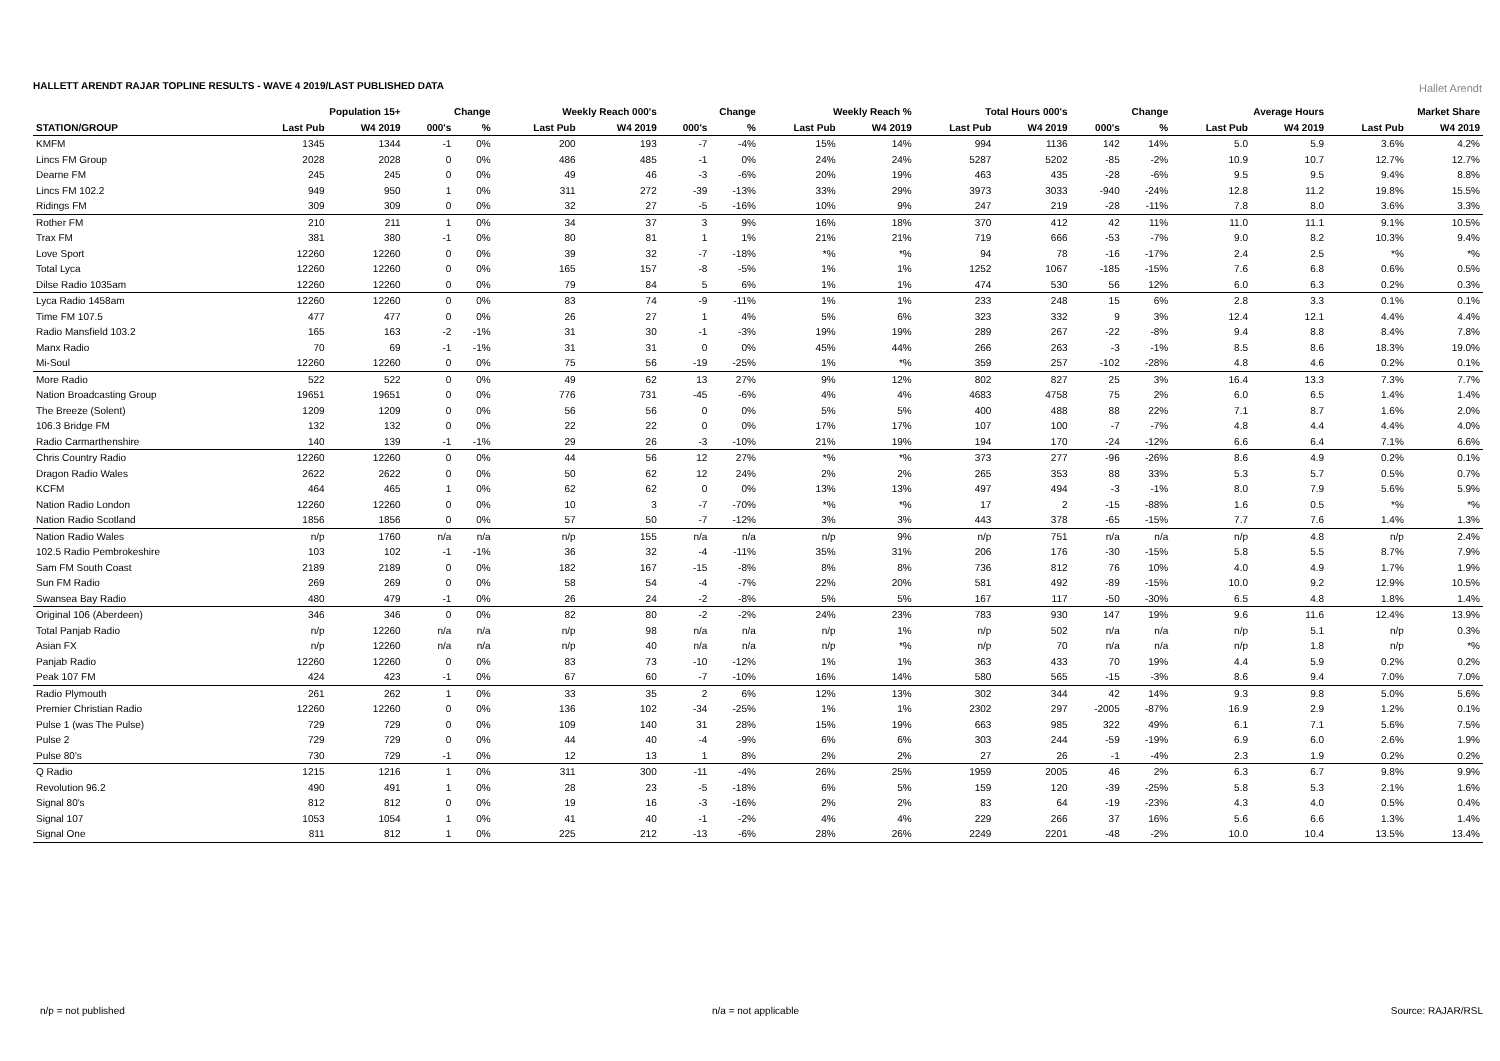HALLETT ARENDT RAJAR TOPLINE RESULTS - WAVE 4 2019/LAST PUBLISHED DATA
Hallet Arendt
| | Population 15+ | | Change | | Weekly Reach 000's | | Change | | Weekly Reach % | | Total Hours 000's | | Change | | Average Hours | | Market Share | |
| --- | --- | --- | --- | --- | --- | --- | --- | --- | --- | --- | --- | --- | --- | --- | --- | --- | --- | --- |
| STATION/GROUP | Last Pub | W4 2019 | 000's | % | Last Pub | W4 2019 | 000's | % | Last Pub | W4 2019 | Last Pub | W4 2019 | 000's | % | Last Pub | W4 2019 | Last Pub | W4 2019 |
| KMFM | 1345 | 1344 | -1 | 0% | 200 | 193 | -7 | -4% | 15% | 14% | 994 | 1136 | 142 | 14% | 5.0 | 5.9 | 3.6% | 4.2% |
| Lincs FM Group | 2028 | 2028 | 0 | 0% | 486 | 485 | -1 | 0% | 24% | 24% | 5287 | 5202 | -85 | -2% | 10.9 | 10.7 | 12.7% | 12.7% |
| Dearne FM | 245 | 245 | 0 | 0% | 49 | 46 | -3 | -6% | 20% | 19% | 463 | 435 | -28 | -6% | 9.5 | 9.5 | 9.4% | 8.8% |
| Lincs FM 102.2 | 949 | 950 | 1 | 0% | 311 | 272 | -39 | -13% | 33% | 29% | 3973 | 3033 | -940 | -24% | 12.8 | 11.2 | 19.8% | 15.5% |
| Ridings FM | 309 | 309 | 0 | 0% | 32 | 27 | -5 | -16% | 10% | 9% | 247 | 219 | -28 | -11% | 7.8 | 8.0 | 3.6% | 3.3% |
| Rother FM | 210 | 211 | 1 | 0% | 34 | 37 | 3 | 9% | 16% | 18% | 370 | 412 | 42 | 11% | 11.0 | 11.1 | 9.1% | 10.5% |
| Trax FM | 381 | 380 | -1 | 0% | 80 | 81 | 1 | 1% | 21% | 21% | 719 | 666 | -53 | -7% | 9.0 | 8.2 | 10.3% | 9.4% |
| Love Sport | 12260 | 12260 | 0 | 0% | 39 | 32 | -7 | -18% | *% | *% | 94 | 78 | -16 | -17% | 2.4 | 2.5 | *% | *% |
| Total Lyca | 12260 | 12260 | 0 | 0% | 165 | 157 | -8 | -5% | 1% | 1% | 1252 | 1067 | -185 | -15% | 7.6 | 6.8 | 0.6% | 0.5% |
| Dilse Radio 1035am | 12260 | 12260 | 0 | 0% | 79 | 84 | 5 | 6% | 1% | 1% | 474 | 530 | 56 | 12% | 6.0 | 6.3 | 0.2% | 0.3% |
| Lyca Radio 1458am | 12260 | 12260 | 0 | 0% | 83 | 74 | -9 | -11% | 1% | 1% | 233 | 248 | 15 | 6% | 2.8 | 3.3 | 0.1% | 0.1% |
| Time FM 107.5 | 477 | 477 | 0 | 0% | 26 | 27 | 1 | 4% | 5% | 6% | 323 | 332 | 9 | 3% | 12.4 | 12.1 | 4.4% | 4.4% |
| Radio Mansfield 103.2 | 165 | 163 | -2 | -1% | 31 | 30 | -1 | -3% | 19% | 19% | 289 | 267 | -22 | -8% | 9.4 | 8.8 | 8.4% | 7.8% |
| Manx Radio | 70 | 69 | -1 | -1% | 31 | 31 | 0 | 0% | 45% | 44% | 266 | 263 | -3 | -1% | 8.5 | 8.6 | 18.3% | 19.0% |
| Mi-Soul | 12260 | 12260 | 0 | 0% | 75 | 56 | -19 | -25% | 1% | *% | 359 | 257 | -102 | -28% | 4.8 | 4.6 | 0.2% | 0.1% |
| More Radio | 522 | 522 | 0 | 0% | 49 | 62 | 13 | 27% | 9% | 12% | 802 | 827 | 25 | 3% | 16.4 | 13.3 | 7.3% | 7.7% |
| Nation Broadcasting Group | 19651 | 19651 | 0 | 0% | 776 | 731 | -45 | -6% | 4% | 4% | 4683 | 4758 | 75 | 2% | 6.0 | 6.5 | 1.4% | 1.4% |
| The Breeze (Solent) | 1209 | 1209 | 0 | 0% | 56 | 56 | 0 | 0% | 5% | 5% | 400 | 488 | 88 | 22% | 7.1 | 8.7 | 1.6% | 2.0% |
| 106.3 Bridge FM | 132 | 132 | 0 | 0% | 22 | 22 | 0 | 0% | 17% | 17% | 107 | 100 | -7 | -7% | 4.8 | 4.4 | 4.4% | 4.0% |
| Radio Carmarthenshire | 140 | 139 | -1 | -1% | 29 | 26 | -3 | -10% | 21% | 19% | 194 | 170 | -24 | -12% | 6.6 | 6.4 | 7.1% | 6.6% |
| Chris Country Radio | 12260 | 12260 | 0 | 0% | 44 | 56 | 12 | 27% | *% | *% | 373 | 277 | -96 | -26% | 8.6 | 4.9 | 0.2% | 0.1% |
| Dragon Radio Wales | 2622 | 2622 | 0 | 0% | 50 | 62 | 12 | 24% | 2% | 2% | 265 | 353 | 88 | 33% | 5.3 | 5.7 | 0.5% | 0.7% |
| KCFM | 464 | 465 | 1 | 0% | 62 | 62 | 0 | 0% | 13% | 13% | 497 | 494 | -3 | -1% | 8.0 | 7.9 | 5.6% | 5.9% |
| Nation Radio London | 12260 | 12260 | 0 | 0% | 10 | 3 | -7 | -70% | *% | *% | 17 | 2 | -15 | -88% | 1.6 | 0.5 | *% | *% |
| Nation Radio Scotland | 1856 | 1856 | 0 | 0% | 57 | 50 | -7 | -12% | 3% | 3% | 443 | 378 | -65 | -15% | 7.7 | 7.6 | 1.4% | 1.3% |
| Nation Radio Wales | n/p | 1760 | n/a | n/a | n/p | 155 | n/a | n/a | n/p | 9% | n/p | 751 | n/a | n/a | n/p | 4.8 | n/p | 2.4% |
| 102.5 Radio Pembrokeshire | 103 | 102 | -1 | -1% | 36 | 32 | -4 | -11% | 35% | 31% | 206 | 176 | -30 | -15% | 5.8 | 5.5 | 8.7% | 7.9% |
| Sam FM South Coast | 2189 | 2189 | 0 | 0% | 182 | 167 | -15 | -8% | 8% | 8% | 736 | 812 | 76 | 10% | 4.0 | 4.9 | 1.7% | 1.9% |
| Sun FM Radio | 269 | 269 | 0 | 0% | 58 | 54 | -4 | -7% | 22% | 20% | 581 | 492 | -89 | -15% | 10.0 | 9.2 | 12.9% | 10.5% |
| Swansea Bay Radio | 480 | 479 | -1 | 0% | 26 | 24 | -2 | -8% | 5% | 5% | 167 | 117 | -50 | -30% | 6.5 | 4.8 | 1.8% | 1.4% |
| Original 106 (Aberdeen) | 346 | 346 | 0 | 0% | 82 | 80 | -2 | -2% | 24% | 23% | 783 | 930 | 147 | 19% | 9.6 | 11.6 | 12.4% | 13.9% |
| Total Panjab Radio | n/p | 12260 | n/a | n/a | n/p | 98 | n/a | n/a | n/p | 1% | n/p | 502 | n/a | n/a | n/p | 5.1 | n/p | 0.3% |
| Asian FX | n/p | 12260 | n/a | n/a | n/p | 40 | n/a | n/a | n/p | *% | n/p | 70 | n/a | n/a | n/p | 1.8 | n/p | *% |
| Panjab Radio | 12260 | 12260 | 0 | 0% | 83 | 73 | -10 | -12% | 1% | 1% | 363 | 433 | 70 | 19% | 4.4 | 5.9 | 0.2% | 0.2% |
| Peak 107 FM | 424 | 423 | -1 | 0% | 67 | 60 | -7 | -10% | 16% | 14% | 580 | 565 | -15 | -3% | 8.6 | 9.4 | 7.0% | 7.0% |
| Radio Plymouth | 261 | 262 | 1 | 0% | 33 | 35 | 2 | 6% | 12% | 13% | 302 | 344 | 42 | 14% | 9.3 | 9.8 | 5.0% | 5.6% |
| Premier Christian Radio | 12260 | 12260 | 0 | 0% | 136 | 102 | -34 | -25% | 1% | 1% | 2302 | 297 | -2005 | -87% | 16.9 | 2.9 | 1.2% | 0.1% |
| Pulse 1 (was The Pulse) | 729 | 729 | 0 | 0% | 109 | 140 | 31 | 28% | 15% | 19% | 663 | 985 | 322 | 49% | 6.1 | 7.1 | 5.6% | 7.5% |
| Pulse 2 | 729 | 729 | 0 | 0% | 44 | 40 | -4 | -9% | 6% | 6% | 303 | 244 | -59 | -19% | 6.9 | 6.0 | 2.6% | 1.9% |
| Pulse 80's | 730 | 729 | -1 | 0% | 12 | 13 | 1 | 8% | 2% | 2% | 27 | 26 | -1 | -4% | 2.3 | 1.9 | 0.2% | 0.2% |
| Q Radio | 1215 | 1216 | 1 | 0% | 311 | 300 | -11 | -4% | 26% | 25% | 1959 | 2005 | 46 | 2% | 6.3 | 6.7 | 9.8% | 9.9% |
| Revolution 96.2 | 490 | 491 | 1 | 0% | 28 | 23 | -5 | -18% | 6% | 5% | 159 | 120 | -39 | -25% | 5.8 | 5.3 | 2.1% | 1.6% |
| Signal 80's | 812 | 812 | 0 | 0% | 19 | 16 | -3 | -16% | 2% | 2% | 83 | 64 | -19 | -23% | 4.3 | 4.0 | 0.5% | 0.4% |
| Signal 107 | 1053 | 1054 | 1 | 0% | 41 | 40 | -1 | -2% | 4% | 4% | 229 | 266 | 37 | 16% | 5.6 | 6.6 | 1.3% | 1.4% |
| Signal One | 811 | 812 | 1 | 0% | 225 | 212 | -13 | -6% | 28% | 26% | 2249 | 2201 | -48 | -2% | 10.0 | 10.4 | 13.5% | 13.4% |
n/p = not published n/a = not applicable Source: RAJAR/RSL